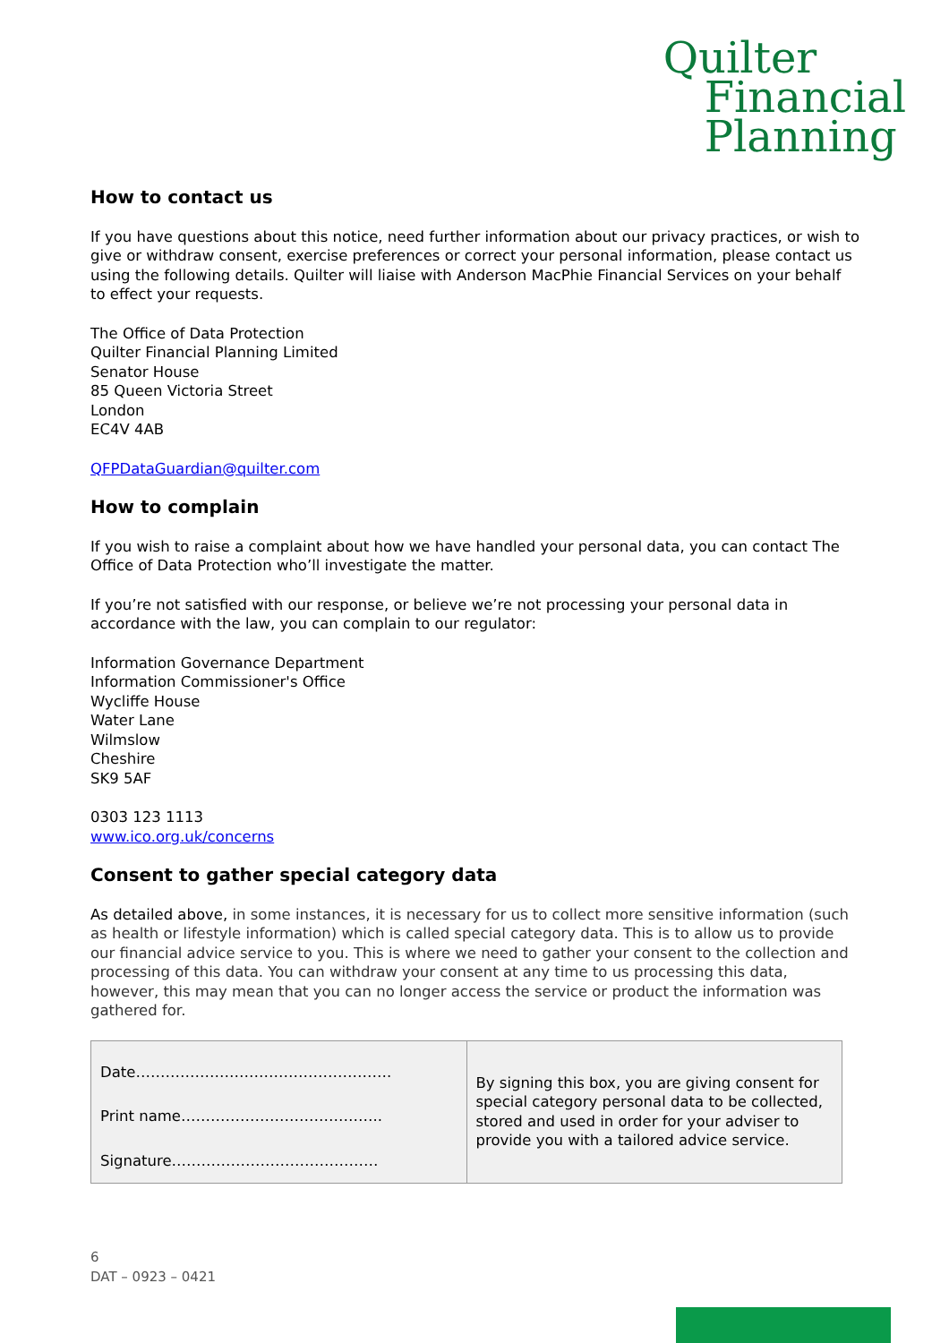Quilter
Financial
Planning
How to contact us
If you have questions about this notice, need further information about our privacy practices, or wish to give or withdraw consent, exercise preferences or correct your personal information, please contact us using the following details. Quilter will liaise with Anderson MacPhie Financial Services on your behalf to effect your requests.
The Office of Data Protection
Quilter Financial Planning Limited
Senator House
85 Queen Victoria Street
London
EC4V 4AB
QFPDataGuardian@quilter.com
How to complain
If you wish to raise a complaint about how we have handled your personal data, you can contact The Office of Data Protection who’ll investigate the matter.
If you’re not satisfied with our response, or believe we’re not processing your personal data in accordance with the law, you can complain to our regulator:
Information Governance Department
Information Commissioner's Office
Wycliffe House
Water Lane
Wilmslow
Cheshire
SK9 5AF
0303 123 1113
www.ico.org.uk/concerns
Consent to gather special category data
As detailed above, in some instances, it is necessary for us to collect more sensitive information (such as health or lifestyle information) which is called special category data. This is to allow us to provide our financial advice service to you. This is where we need to gather your consent to the collection and processing of this data. You can withdraw your consent at any time to us processing this data, however, this may mean that you can no longer access the service or product the information was gathered for.
| Date……………………………………………. Print name………………………………….. Signature…………………………………… | By signing this box, you are giving consent for special category personal data to be collected, stored and used in order for your adviser to provide you with a tailored advice service. |
6
DAT – 0923 – 0421